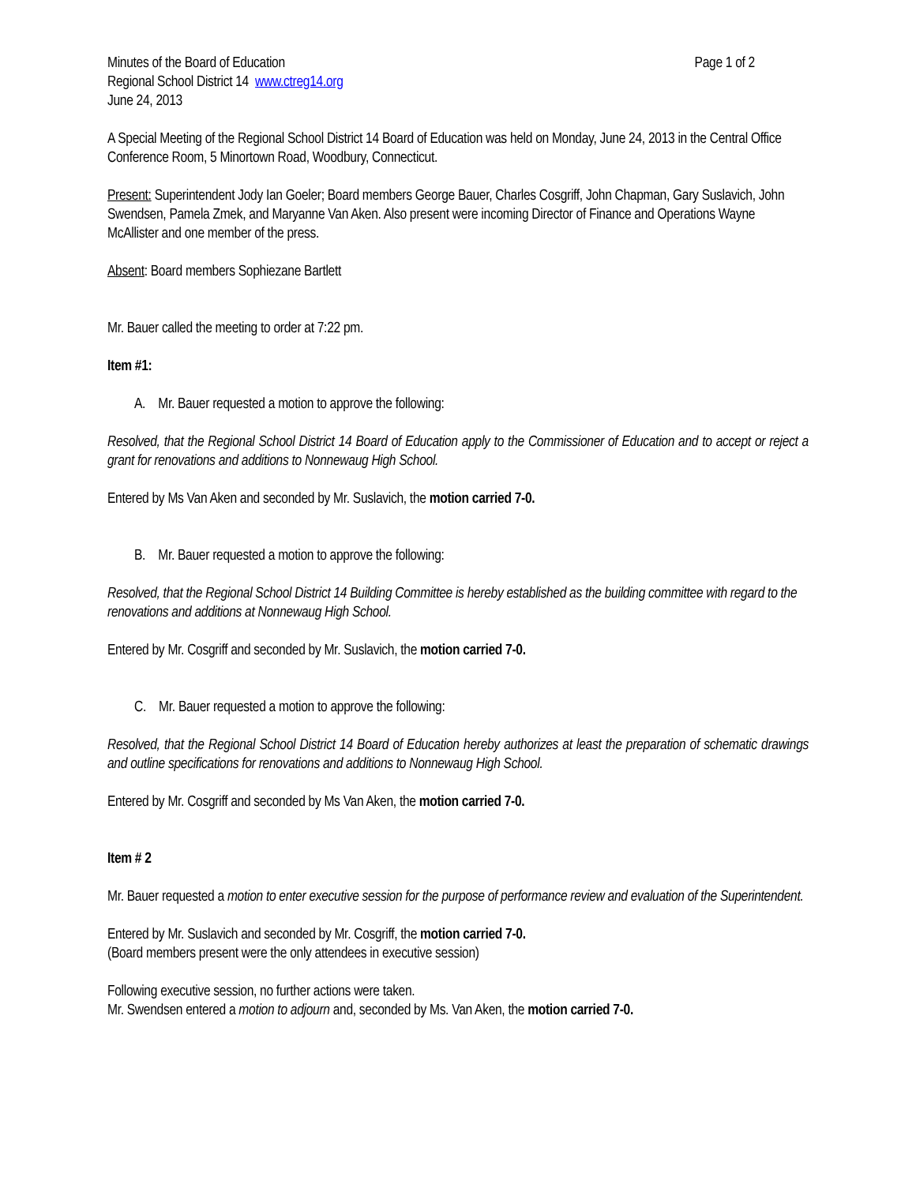Minutes of the Board of Education Page 1 of 2
Regional School District 14 www.ctreg14.org
June 24, 2013
A Special Meeting of the Regional School District 14 Board of Education was held on Monday, June 24, 2013 in the Central Office Conference Room, 5 Minortown Road, Woodbury, Connecticut.
Present: Superintendent Jody Ian Goeler; Board members George Bauer, Charles Cosgriff, John Chapman, Gary Suslavich, John Swendsen, Pamela Zmek, and Maryanne Van Aken. Also present were incoming Director of Finance and Operations Wayne McAllister and one member of the press.
Absent: Board members Sophiezane Bartlett
Mr. Bauer called the meeting to order at 7:22 pm.
Item #1:
A. Mr. Bauer requested a motion to approve the following:
Resolved, that the Regional School District 14 Board of Education apply to the Commissioner of Education and to accept or reject a grant for renovations and additions to Nonnewaug High School.
Entered by Ms Van Aken and seconded by Mr. Suslavich, the motion carried 7-0.
B. Mr. Bauer requested a motion to approve the following:
Resolved, that the Regional School District 14 Building Committee is hereby established as the building committee with regard to the renovations and additions at Nonnewaug High School.
Entered by Mr. Cosgriff and seconded by Mr. Suslavich, the motion carried 7-0.
C. Mr. Bauer requested a motion to approve the following:
Resolved, that the Regional School District 14 Board of Education hereby authorizes at least the preparation of schematic drawings and outline specifications for renovations and additions to Nonnewaug High School.
Entered by Mr. Cosgriff and seconded by Ms Van Aken, the motion carried 7-0.
Item # 2
Mr. Bauer requested a motion to enter executive session for the purpose of performance review and evaluation of the Superintendent.
Entered by Mr. Suslavich and seconded by Mr. Cosgriff, the motion carried 7-0.
(Board members present were the only attendees in executive session)
Following executive session, no further actions were taken.
Mr. Swendsen entered a motion to adjourn and, seconded by Ms. Van Aken, the motion carried 7-0.